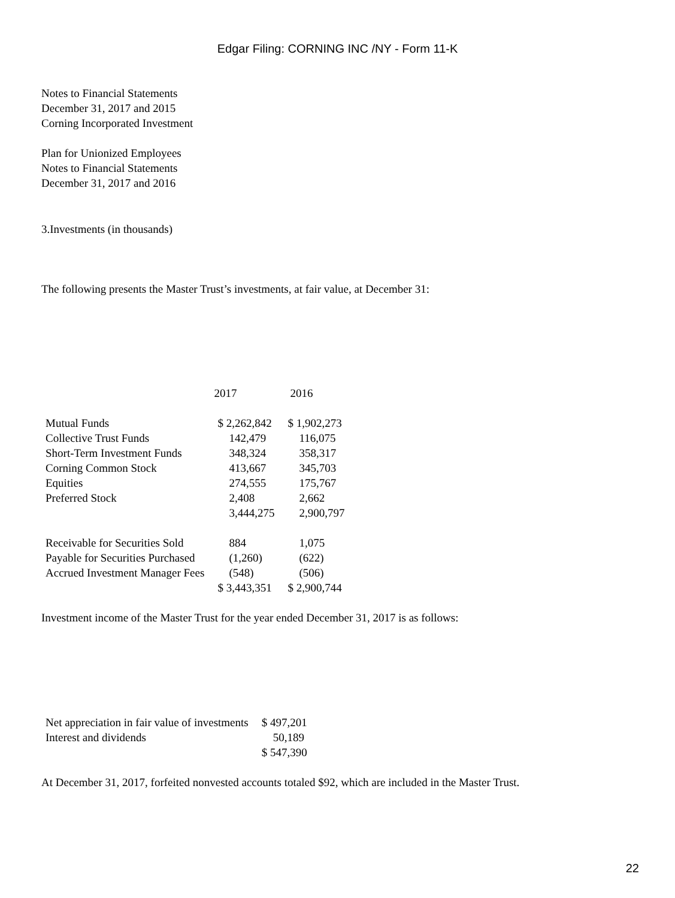Edgar Filing: CORNING INC /NY - Form 11-K
Notes to Financial Statements
December 31, 2017 and 2015
Corning Incorporated Investment
Plan for Unionized Employees
Notes to Financial Statements
December 31, 2017 and 2016
3.Investments (in thousands)
The following presents the Master Trust’s investments, at fair value, at December 31:
| | 2017 | 2016 |
| --- | --- | --- |
| Mutual Funds | $ 2,262,842 | $ 1,902,273 |
| Collective Trust Funds | 142,479 | 116,075 |
| Short-Term Investment Funds | 348,324 | 358,317 |
| Corning Common Stock | 413,667 | 345,703 |
| Equities | 274,555 | 175,767 |
| Preferred Stock | 2,408 | 2,662 |
| | 3,444,275 | 2,900,797 |
| Receivable for Securities Sold | 884 | 1,075 |
| Payable for Securities Purchased | (1,260) | (622) |
| Accrued Investment Manager Fees | (548) | (506) |
| | $ 3,443,351 | $ 2,900,744 |
Investment income of the Master Trust for the year ended December 31, 2017 is as follows:
| Net appreciation in fair value of investments | $ 497,201 |
| Interest and dividends | 50,189 |
| | $ 547,390 |
At December 31, 2017, forfeited nonvested accounts totaled $92, which are included in the Master Trust.
22